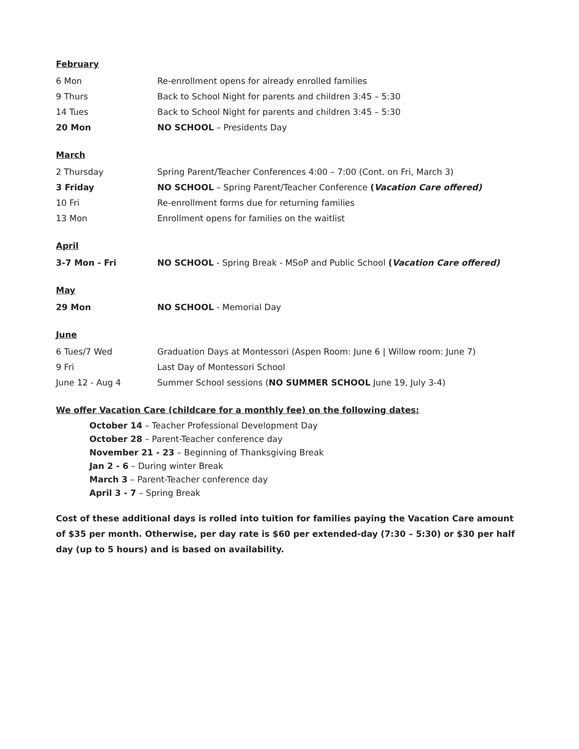February
6 Mon Re-enrollment opens for already enrolled families
9 Thurs Back to School Night for parents and children 3:45 – 5:30
14 Tues Back to School Night for parents and children 3:45 – 5:30
20 Mon NO SCHOOL – Presidents Day
March
2 Thursday Spring Parent/Teacher Conferences 4:00 – 7:00 (Cont. on Fri, March 3)
3 Friday NO SCHOOL – Spring Parent/Teacher Conference (Vacation Care offered)
10 Fri Re-enrollment forms due for returning families
13 Mon Enrollment opens for families on the waitlist
April
3-7 Mon - Fri NO SCHOOL - Spring Break - MSoP and Public School (Vacation Care offered)
May
29 Mon NO SCHOOL - Memorial Day
June
6 Tues/7 Wed Graduation Days at Montessori (Aspen Room: June 6 | Willow room: June 7)
9 Fri Last Day of Montessori School
June 12 - Aug 4 Summer School sessions (NO SUMMER SCHOOL June 19, July 3-4)
We offer Vacation Care (childcare for a monthly fee) on the following dates:
October 14 – Teacher Professional Development Day
October 28 – Parent-Teacher conference day
November 21 - 23 – Beginning of Thanksgiving Break
Jan 2 - 6 – During winter Break
March 3 – Parent-Teacher conference day
April 3 - 7 – Spring Break
Cost of these additional days is rolled into tuition for families paying the Vacation Care amount of $35 per month. Otherwise, per day rate is $60 per extended-day (7:30 – 5:30) or $30 per half day (up to 5 hours) and is based on availability.